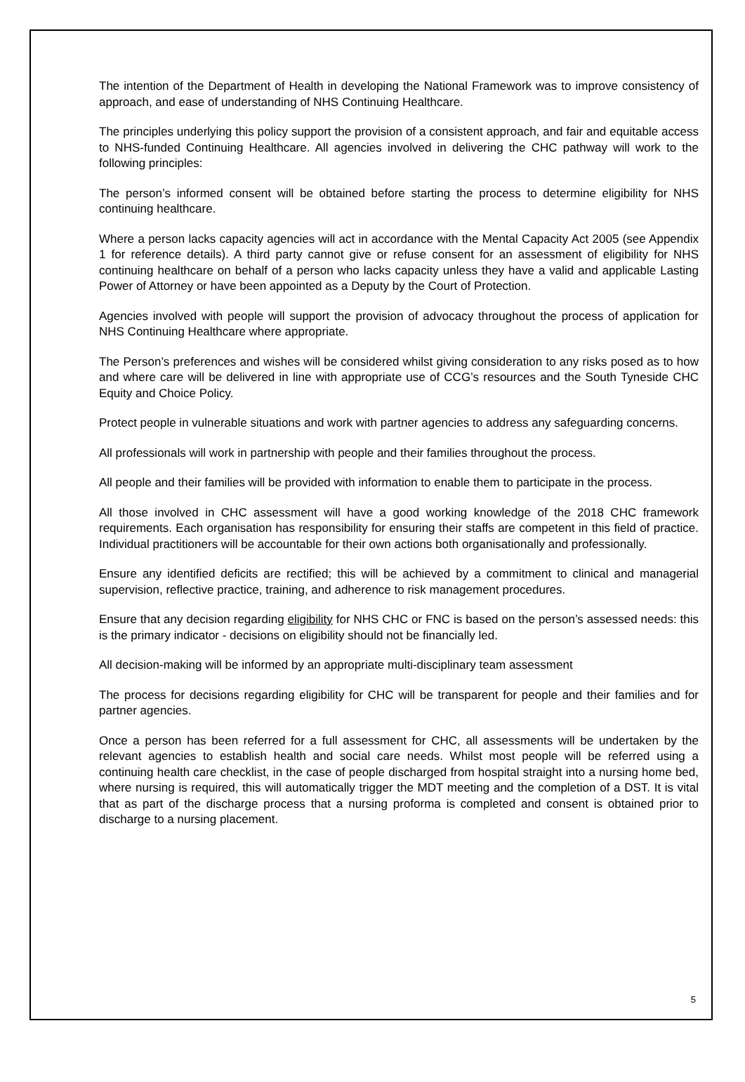The intention of the Department of Health in developing the National Framework was to improve consistency of approach, and ease of understanding of NHS Continuing Healthcare.
The principles underlying this policy support the provision of a consistent approach, and fair and equitable access to NHS-funded Continuing Healthcare. All agencies involved in delivering the CHC pathway will work to the following principles:
The person’s informed consent will be obtained before starting the process to determine eligibility for NHS continuing healthcare.
Where a person lacks capacity agencies will act in accordance with the Mental Capacity Act 2005 (see Appendix 1 for reference details). A third party cannot give or refuse consent for an assessment of eligibility for NHS continuing healthcare on behalf of a person who lacks capacity unless they have a valid and applicable Lasting Power of Attorney or have been appointed as a Deputy by the Court of Protection.
Agencies involved with people will support the provision of advocacy throughout the process of application for NHS Continuing Healthcare where appropriate.
The Person’s preferences and wishes will be considered whilst giving consideration to any risks posed as to how and where care will be delivered in line with appropriate use of CCG’s resources and the South Tyneside CHC Equity and Choice Policy.
Protect people in vulnerable situations and work with partner agencies to address any safeguarding concerns.
All professionals will work in partnership with people and their families throughout the process.
All people and their families will be provided with information to enable them to participate in the process.
All those involved in CHC assessment will have a good working knowledge of the 2018 CHC framework requirements. Each organisation has responsibility for ensuring their staffs are competent in this field of practice. Individual practitioners will be accountable for their own actions both organisationally and professionally.
Ensure any identified deficits are rectified; this will be achieved by a commitment to clinical and managerial supervision, reflective practice, training, and adherence to risk management procedures.
Ensure that any decision regarding eligibility for NHS CHC or FNC is based on the person’s assessed needs: this is the primary indicator - decisions on eligibility should not be financially led.
All decision-making will be informed by an appropriate multi-disciplinary team assessment
The process for decisions regarding eligibility for CHC will be transparent for people and their families and for partner agencies.
Once a person has been referred for a full assessment for CHC, all assessments will be undertaken by the relevant agencies to establish health and social care needs. Whilst most people will be referred using a continuing health care checklist, in the case of people discharged from hospital straight into a nursing home bed, where nursing is required, this will automatically trigger the MDT meeting and the completion of a DST. It is vital that as part of the discharge process that a nursing proforma is completed and consent is obtained prior to discharge to a nursing placement.
5